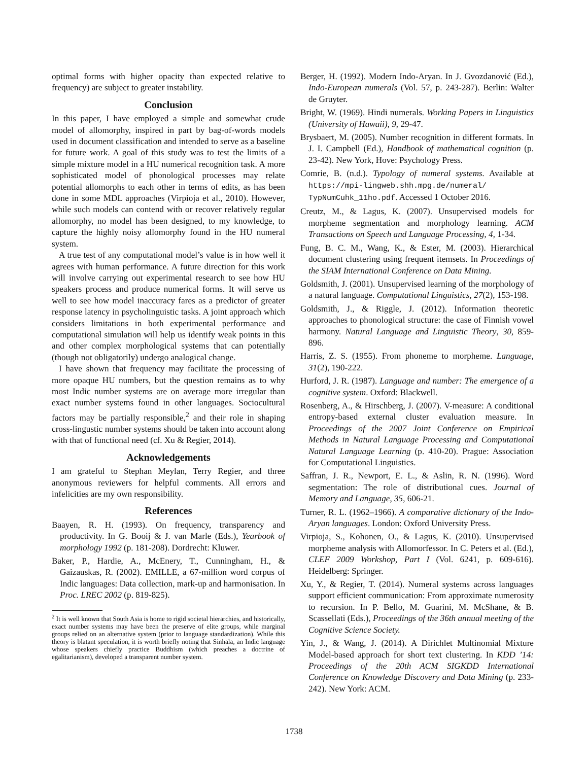optimal forms with higher opacity than expected relative to frequency) are subject to greater instability.
Conclusion
In this paper, I have employed a simple and somewhat crude model of allomorphy, inspired in part by bag-of-words models used in document classification and intended to serve as a baseline for future work. A goal of this study was to test the limits of a simple mixture model in a HU numerical recognition task. A more sophisticated model of phonological processes may relate potential allomorphs to each other in terms of edits, as has been done in some MDL approaches (Virpioja et al., 2010). However, while such models can contend with or recover relatively regular allomorphy, no model has been designed, to my knowledge, to capture the highly noisy allomorphy found in the HU numeral system.
A true test of any computational model’s value is in how well it agrees with human performance. A future direction for this work will involve carrying out experimental research to see how HU speakers process and produce numerical forms. It will serve us well to see how model inaccuracy fares as a predictor of greater response latency in psycholinguistic tasks. A joint approach which considers limitations in both experimental performance and computational simulation will help us identify weak points in this and other complex morphological systems that can potentially (though not obligatorily) undergo analogical change.
I have shown that frequency may facilitate the processing of more opaque HU numbers, but the question remains as to why most Indic number systems are on average more irregular than exact number systems found in other languages. Sociocultural factors may be partially responsible,<sup>2</sup> and their role in shaping cross-lingustic number systems should be taken into account along with that of functional need (cf. Xu & Regier, 2014).
Acknowledgements
I am grateful to Stephan Meylan, Terry Regier, and three anonymous reviewers for helpful comments. All errors and infelicities are my own responsibility.
References
Baayen, R. H. (1993). On frequency, transparency and productivity. In G. Booij & J. van Marle (Eds.), Yearbook of morphology 1992 (p. 181-208). Dordrecht: Kluwer.
Baker, P., Hardie, A., McEnery, T., Cunningham, H., & Gaizauskas, R. (2002). EMILLE, a 67-million word corpus of Indic languages: Data collection, mark-up and harmonisation. In Proc. LREC 2002 (p. 819-825).
<sup>2</sup> It is well known that South Asia is home to rigid societal hierarchies, and historically, exact number systems may have been the preserve of elite groups, while marginal groups relied on an alternative system (prior to language standardization). While this theory is blatant speculation, it is worth briefly noting that Sinhala, an Indic language whose speakers chiefly practice Buddhism (which preaches a doctrine of egalitarianism), developed a transparent number system.
Berger, H. (1992). Modern Indo-Aryan. In J. Gvozdanović (Ed.), Indo-European numerals (Vol. 57, p. 243-287). Berlin: Walter de Gruyter.
Bright, W. (1969). Hindi numerals. Working Papers in Linguistics (University of Hawaii), 9, 29-47.
Brysbaert, M. (2005). Number recognition in different formats. In J. I. Campbell (Ed.), Handbook of mathematical cognition (p. 23-42). New York, Hove: Psychology Press.
Comrie, B. (n.d.). Typology of numeral systems. Available at https://mpi-lingweb.shh.mpg.de/numeral/ TypNumCuhk_11ho.pdf. Accessed 1 October 2016.
Creutz, M., & Lagus, K. (2007). Unsupervised models for morpheme segmentation and morphology learning. ACM Transactions on Speech and Language Processing, 4, 1-34.
Fung, B. C. M., Wang, K., & Ester, M. (2003). Hierarchical document clustering using frequent itemsets. In Proceedings of the SIAM International Conference on Data Mining.
Goldsmith, J. (2001). Unsupervised learning of the morphology of a natural language. Computational Linguistics, 27(2), 153-198.
Goldsmith, J., & Riggle, J. (2012). Information theoretic approaches to phonological structure: the case of Finnish vowel harmony. Natural Language and Linguistic Theory, 30, 859-896.
Harris, Z. S. (1955). From phoneme to morpheme. Language, 31(2), 190-222.
Hurford, J. R. (1987). Language and number: The emergence of a cognitive system. Oxford: Blackwell.
Rosenberg, A., & Hirschberg, J. (2007). V-measure: A conditional entropy-based external cluster evaluation measure. In Proceedings of the 2007 Joint Conference on Empirical Methods in Natural Language Processing and Computational Natural Language Learning (p. 410-20). Prague: Association for Computational Linguistics.
Saffran, J. R., Newport, E. L., & Aslin, R. N. (1996). Word segmentation: The role of distributional cues. Journal of Memory and Language, 35, 606-21.
Turner, R. L. (1962–1966). A comparative dictionary of the Indo-Aryan languages. London: Oxford University Press.
Virpioja, S., Kohonen, O., & Lagus, K. (2010). Unsupervised morpheme analysis with Allomorfessor. In C. Peters et al. (Ed.), CLEF 2009 Workshop, Part I (Vol. 6241, p. 609-616). Heidelberg: Springer.
Xu, Y., & Regier, T. (2014). Numeral systems across languages support efficient communication: From approximate numerosity to recursion. In P. Bello, M. Guarini, M. McShane, & B. Scassellati (Eds.), Proceedings of the 36th annual meeting of the Cognitive Science Society.
Yin, J., & Wang, J. (2014). A Dirichlet Multinomial Mixture Model-based approach for short text clustering. In KDD ’14: Proceedings of the 20th ACM SIGKDD International Conference on Knowledge Discovery and Data Mining (p. 233-242). New York: ACM.
1738